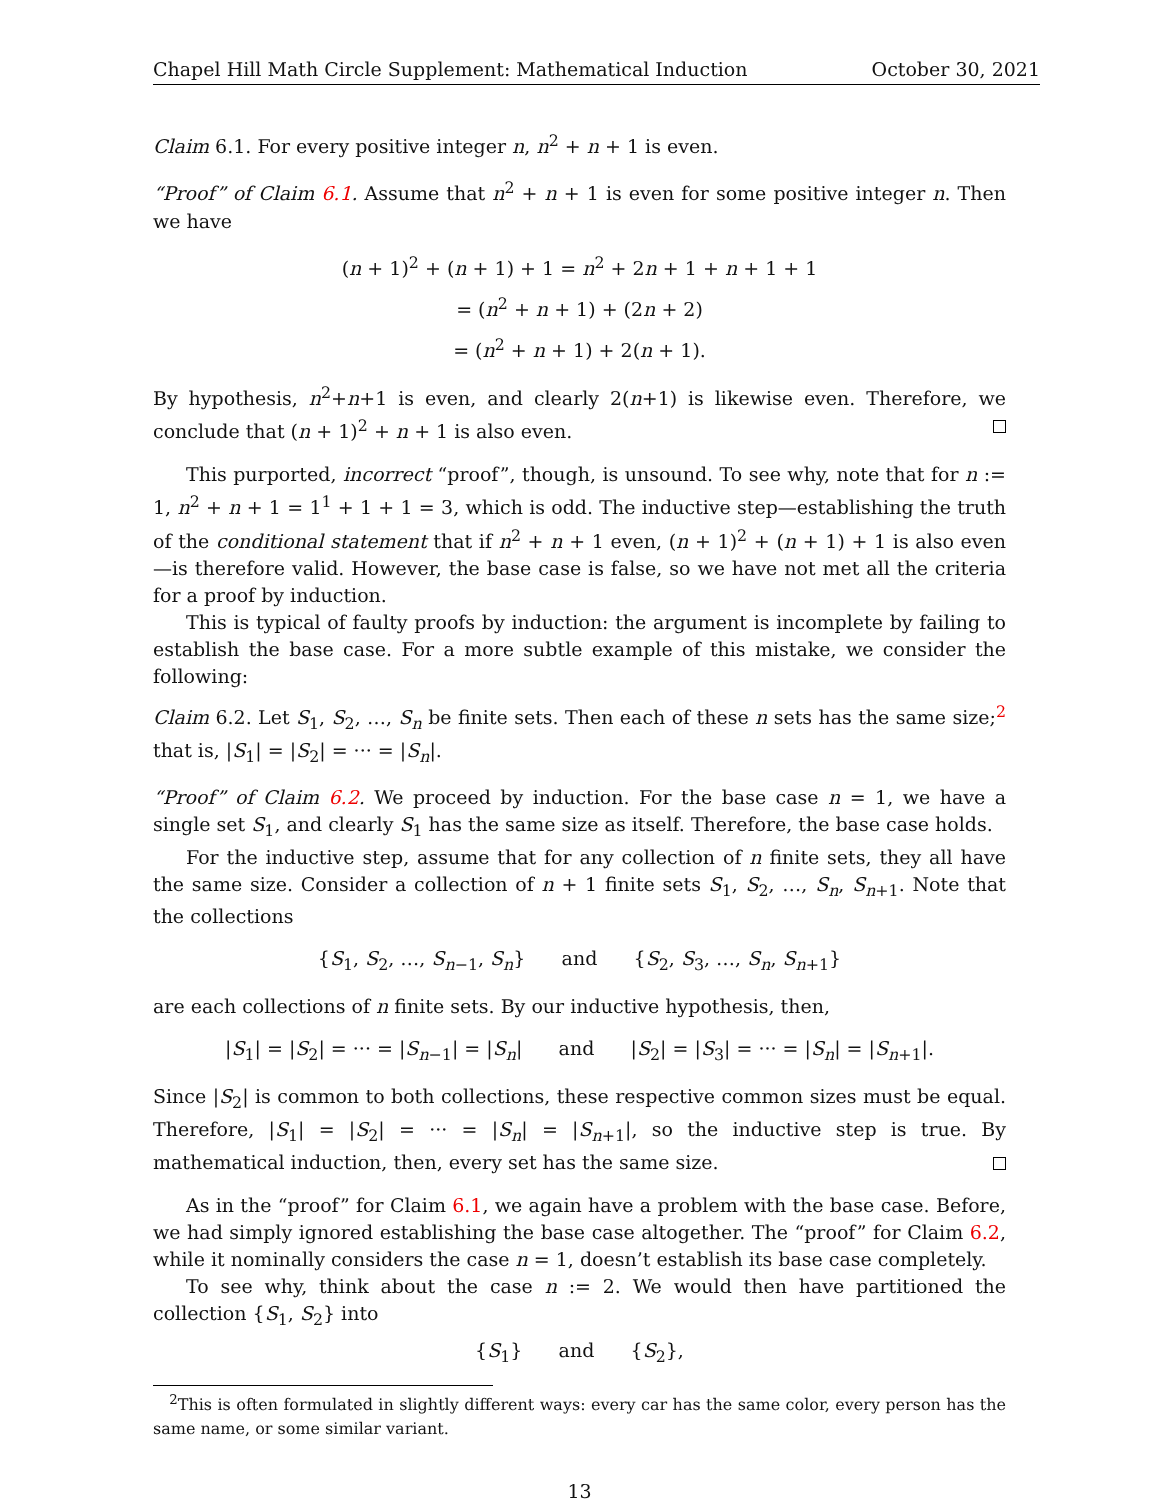Chapel Hill Math Circle Supplement: Mathematical Induction October 30, 2021
Claim 6.1. For every positive integer n, n<sup>2</sup> + n + 1 is even.
“Proof” of Claim 6.1. Assume that n<sup>2</sup> + n + 1 is even for some positive integer n. Then we have
(n + 1)<sup>2</sup> + (n + 1) + 1 = n<sup>2</sup> + 2n + 1 + n + 1 + 1
= (n<sup>2</sup> + n + 1) + (2n + 2)
= (n<sup>2</sup> + n + 1) + 2(n + 1).
By hypothesis, n<sup>2</sup>+n+1 is even, and clearly 2(n+1) is likewise even. Therefore, we conclude that (n + 1)<sup>2</sup> + n + 1 is also even.
This purported, incorrect “proof”, though, is unsound. To see why, note that for n := 1, n<sup>2</sup> + n + 1 = 1<sup>1</sup> + 1 + 1 = 3, which is odd. The inductive step—establishing the truth of the conditional statement that if n<sup>2</sup> + n + 1 even, (n + 1)<sup>2</sup> + (n + 1) + 1 is also even—is therefore valid. However, the base case is false, so we have not met all the criteria for a proof by induction.
This is typical of faulty proofs by induction: the argument is incomplete by failing to establish the base case. For a more subtle example of this mistake, we consider the following:
Claim 6.2. Let S<sub>1</sub>, S<sub>2</sub>, …, S<sub>n</sub> be finite sets. Then each of these n sets has the same size;<sup>2</sup> that is, |S<sub>1</sub>| = |S<sub>2</sub>| = ··· = |S<sub>n</sub>|.
“Proof” of Claim 6.2. We proceed by induction. For the base case n = 1, we have a single set S<sub>1</sub>, and clearly S<sub>1</sub> has the same size as itself. Therefore, the base case holds.
For the inductive step, assume that for any collection of n finite sets, they all have the same size. Consider a collection of n + 1 finite sets S<sub>1</sub>, S<sub>2</sub>, …, S<sub>n</sub>, S<sub>n+1</sub>. Note that the collections
{S<sub>1</sub>, S<sub>2</sub>, …, S<sub>n−1</sub>, S<sub>n</sub>} and {S<sub>2</sub>, S<sub>3</sub>, …, S<sub>n</sub>, S<sub>n+1</sub>}
are each collections of n finite sets. By our inductive hypothesis, then,
|S<sub>1</sub>| = |S<sub>2</sub>| = ··· = |S<sub>n−1</sub>| = |S<sub>n</sub>| and |S<sub>2</sub>| = |S<sub>3</sub>| = ··· = |S<sub>n</sub>| = |S<sub>n+1</sub>|.
Since |S<sub>2</sub>| is common to both collections, these respective common sizes must be equal. Therefore, |S<sub>1</sub>| = |S<sub>2</sub>| = ··· = |S<sub>n</sub>| = |S<sub>n+1</sub>|, so the inductive step is true. By mathematical induction, then, every set has the same size.
As in the “proof” for Claim 6.1, we again have a problem with the base case. Before, we had simply ignored establishing the base case altogether. The “proof” for Claim 6.2, while it nominally considers the case n = 1, doesn’t establish its base case completely.
To see why, think about the case n := 2. We would then have partitioned the collection {S<sub>1</sub>, S<sub>2</sub>} into
{S<sub>1</sub>} and {S<sub>2</sub>},
<sup>2</sup> This is often formulated in slightly different ways: every car has the same color, every person has the same name, or some similar variant.
13